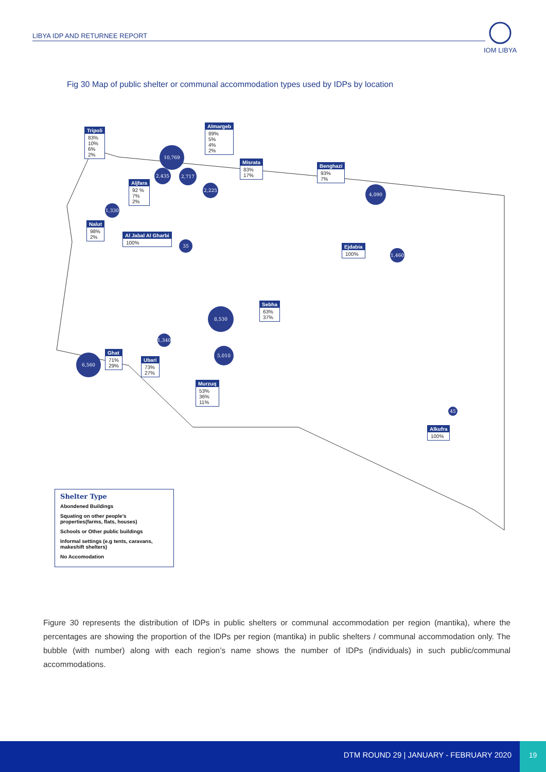LIBYA IDP AND RETURNEE REPORT
IOM LIBYA
Fig 30 Map of public shelter or communal accommodation types used by IDPs by location
Tripoli
83%
10%
6%
2%
Almargeb
89%
5%
4%
2%
Misrata
83%
17%
Benghazi
93%
7%
Aljfara
92 %
7%
2%
Nalut
98%
2%
Al Jabal Al Gharbi
100%
Ejdabia
100%
Sebha
63%
37%
Ghat
71%
29%
Ubari
73%
27%
Murzuq
53%
36%
11%
Alkufra
100%
10,769
2,435 2,717
2,225 4,090
1,330
35
1,460
8,530
1,340
5,010
6,560
45
Shelter Type
Abondened Buildings
Squating on other people’s properties(farms, flats, houses)
Schools or Other public buildings
Informal settings (e.g tents, caravans, makeshift shelters)
No Accomodation
Figure 30 represents the distribution of IDPs in public shelters or communal accommodation per region (mantika), where the percentages are showing the proportion of the IDPs per region (mantika) in public shelters / communal accommodation only. The bubble (with number) along with each region’s name shows the number of IDPs (individuals) in such public/communal accommodations.
DTM ROUND 29 | JANUARY - FEBRUARY 2020 19